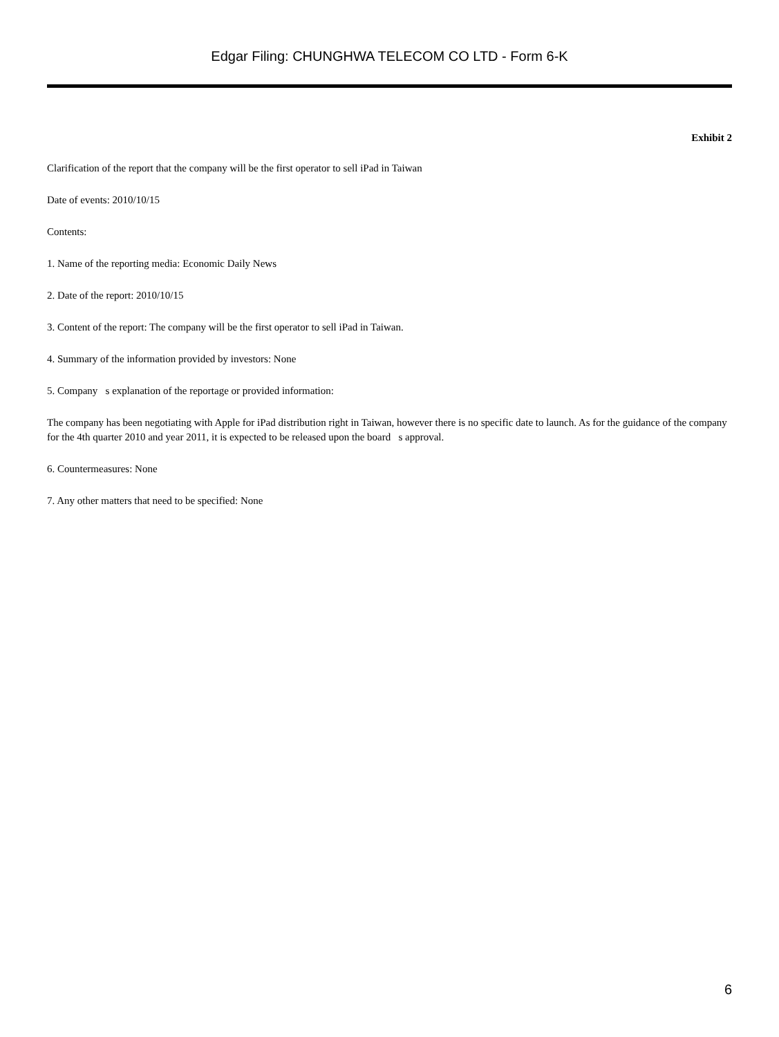Edgar Filing: CHUNGHWA TELECOM CO LTD - Form 6-K
Exhibit 2
Clarification of the report that the company will be the first operator to sell iPad in Taiwan
Date of events: 2010/10/15
Contents:
1. Name of the reporting media: Economic Daily News
2. Date of the report: 2010/10/15
3. Content of the report: The company will be the first operator to sell iPad in Taiwan.
4. Summary of the information provided by investors: None
5. Company s explanation of the reportage or provided information:
The company has been negotiating with Apple for iPad distribution right in Taiwan, however there is no specific date to launch. As for the guidance of the company for the 4th quarter 2010 and year 2011, it is expected to be released upon the board s approval.
6. Countermeasures: None
7. Any other matters that need to be specified: None
6